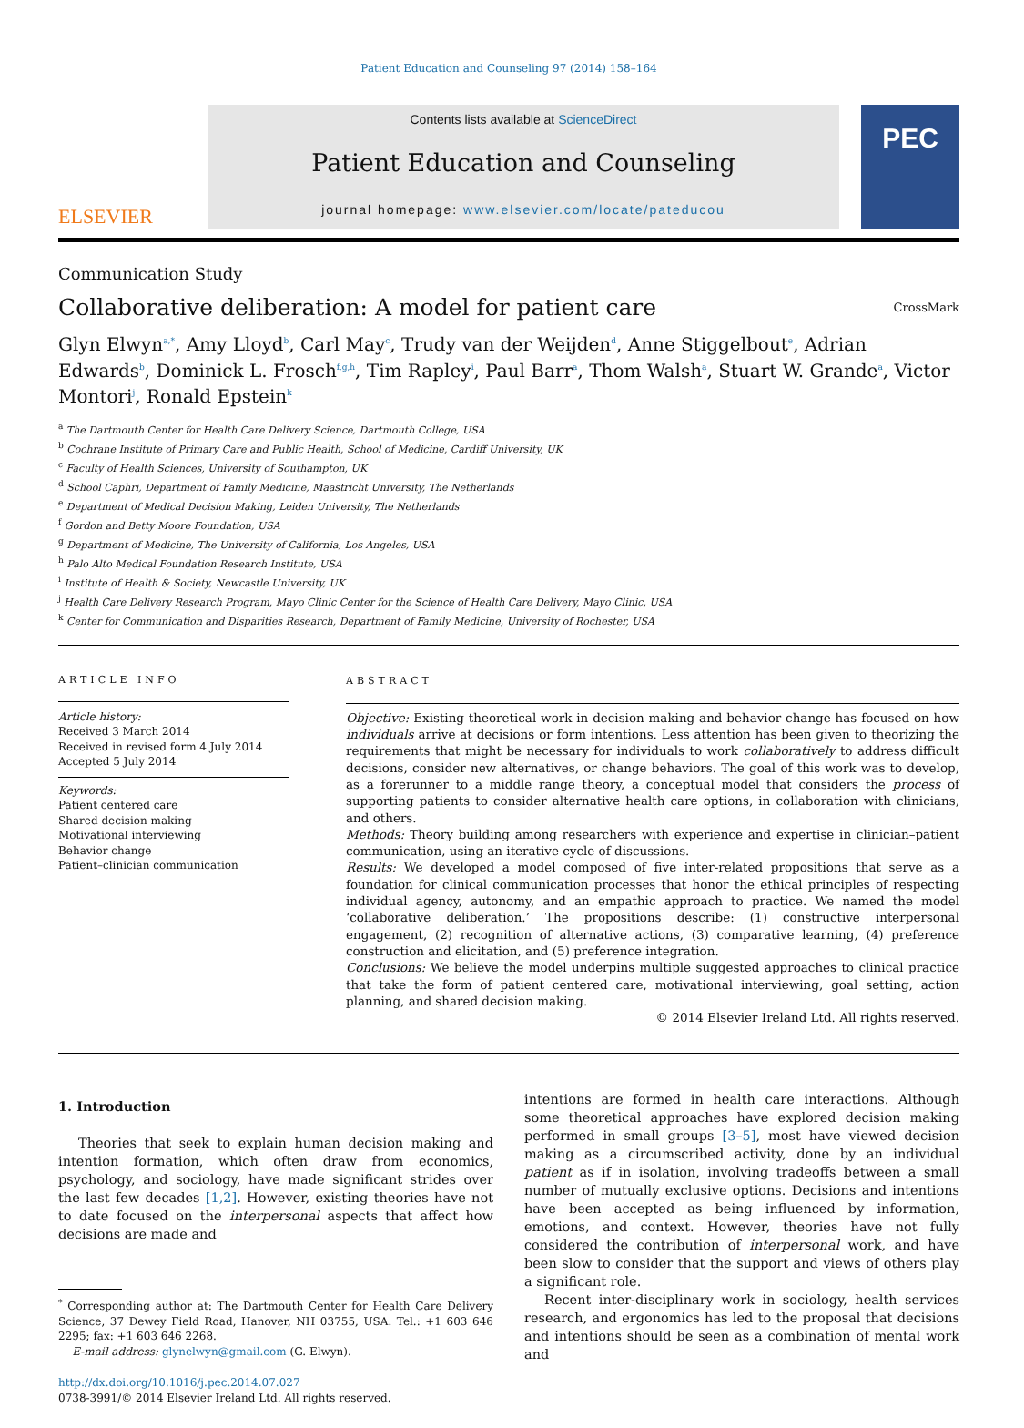Patient Education and Counseling 97 (2014) 158–164
ELSEVIER
Contents lists available at ScienceDirect
Patient Education and Counseling
journal homepage: www.elsevier.com/locate/pateducou
PEC
Communication Study
Collaborative deliberation: A model for patient care
CrossMark
Glyn Elwyn<sup>a,*</sup>, Amy Lloyd<sup>b</sup>, Carl May<sup>c</sup>, Trudy van der Weijden<sup>d</sup>, Anne Stiggelbout<sup>e</sup>, Adrian Edwards<sup>b</sup>, Dominick L. Frosch<sup>f,g,h</sup>, Tim Rapley<sup>i</sup>, Paul Barr<sup>a</sup>, Thom Walsh<sup>a</sup>, Stuart W. Grande<sup>a</sup>, Victor Montori<sup>j</sup>, Ronald Epstein<sup>k</sup>
<sup>a</sup> The Dartmouth Center for Health Care Delivery Science, Dartmouth College, USA
<sup>b</sup> Cochrane Institute of Primary Care and Public Health, School of Medicine, Cardiff University, UK
<sup>c</sup> Faculty of Health Sciences, University of Southampton, UK
<sup>d</sup> School Caphri, Department of Family Medicine, Maastricht University, The Netherlands
<sup>e</sup> Department of Medical Decision Making, Leiden University, The Netherlands
<sup>f</sup> Gordon and Betty Moore Foundation, USA
<sup>g</sup> Department of Medicine, The University of California, Los Angeles, USA
<sup>h</sup> Palo Alto Medical Foundation Research Institute, USA
<sup>i</sup> Institute of Health & Society, Newcastle University, UK
<sup>j</sup> Health Care Delivery Research Program, Mayo Clinic Center for the Science of Health Care Delivery, Mayo Clinic, USA
<sup>k</sup> Center for Communication and Disparities Research, Department of Family Medicine, University of Rochester, USA
ARTICLE INFO
Article history:
Received 3 March 2014
Received in revised form 4 July 2014
Accepted 5 July 2014
Keywords:
Patient centered care
Shared decision making
Motivational interviewing
Behavior change
Patient–clinician communication
ABSTRACT
Objective: Existing theoretical work in decision making and behavior change has focused on how individuals arrive at decisions or form intentions. Less attention has been given to theorizing the requirements that might be necessary for individuals to work collaboratively to address difficult decisions, consider new alternatives, or change behaviors. The goal of this work was to develop, as a forerunner to a middle range theory, a conceptual model that considers the process of supporting patients to consider alternative health care options, in collaboration with clinicians, and others.
Methods: Theory building among researchers with experience and expertise in clinician–patient communication, using an iterative cycle of discussions.
Results: We developed a model composed of five inter-related propositions that serve as a foundation for clinical communication processes that honor the ethical principles of respecting individual agency, autonomy, and an empathic approach to practice. We named the model ‘collaborative deliberation.’ The propositions describe: (1) constructive interpersonal engagement, (2) recognition of alternative actions, (3) comparative learning, (4) preference construction and elicitation, and (5) preference integration.
Conclusions: We believe the model underpins multiple suggested approaches to clinical practice that take the form of patient centered care, motivational interviewing, goal setting, action planning, and shared decision making.
© 2014 Elsevier Ireland Ltd. All rights reserved.
1. Introduction
Theories that seek to explain human decision making and intention formation, which often draw from economics, psychology, and sociology, have made significant strides over the last few decades [1,2]. However, existing theories have not to date focused on the interpersonal aspects that affect how decisions are made and
<sup>*</sup> Corresponding author at: The Dartmouth Center for Health Care Delivery Science, 37 Dewey Field Road, Hanover, NH 03755, USA. Tel.: +1 603 646 2295; fax: +1 603 646 2268.
E-mail address: glynelwyn@gmail.com (G. Elwyn).
http://dx.doi.org/10.1016/j.pec.2014.07.027
0738-3991/© 2014 Elsevier Ireland Ltd. All rights reserved.
intentions are formed in health care interactions. Although some theoretical approaches have explored decision making performed in small groups [3–5], most have viewed decision making as a circumscribed activity, done by an individual patient as if in isolation, involving tradeoffs between a small number of mutually exclusive options. Decisions and intentions have been accepted as being influenced by information, emotions, and context. However, theories have not fully considered the contribution of interpersonal work, and have been slow to consider that the support and views of others play a significant role.
Recent inter-disciplinary work in sociology, health services research, and ergonomics has led to the proposal that decisions and intentions should be seen as a combination of mental work and